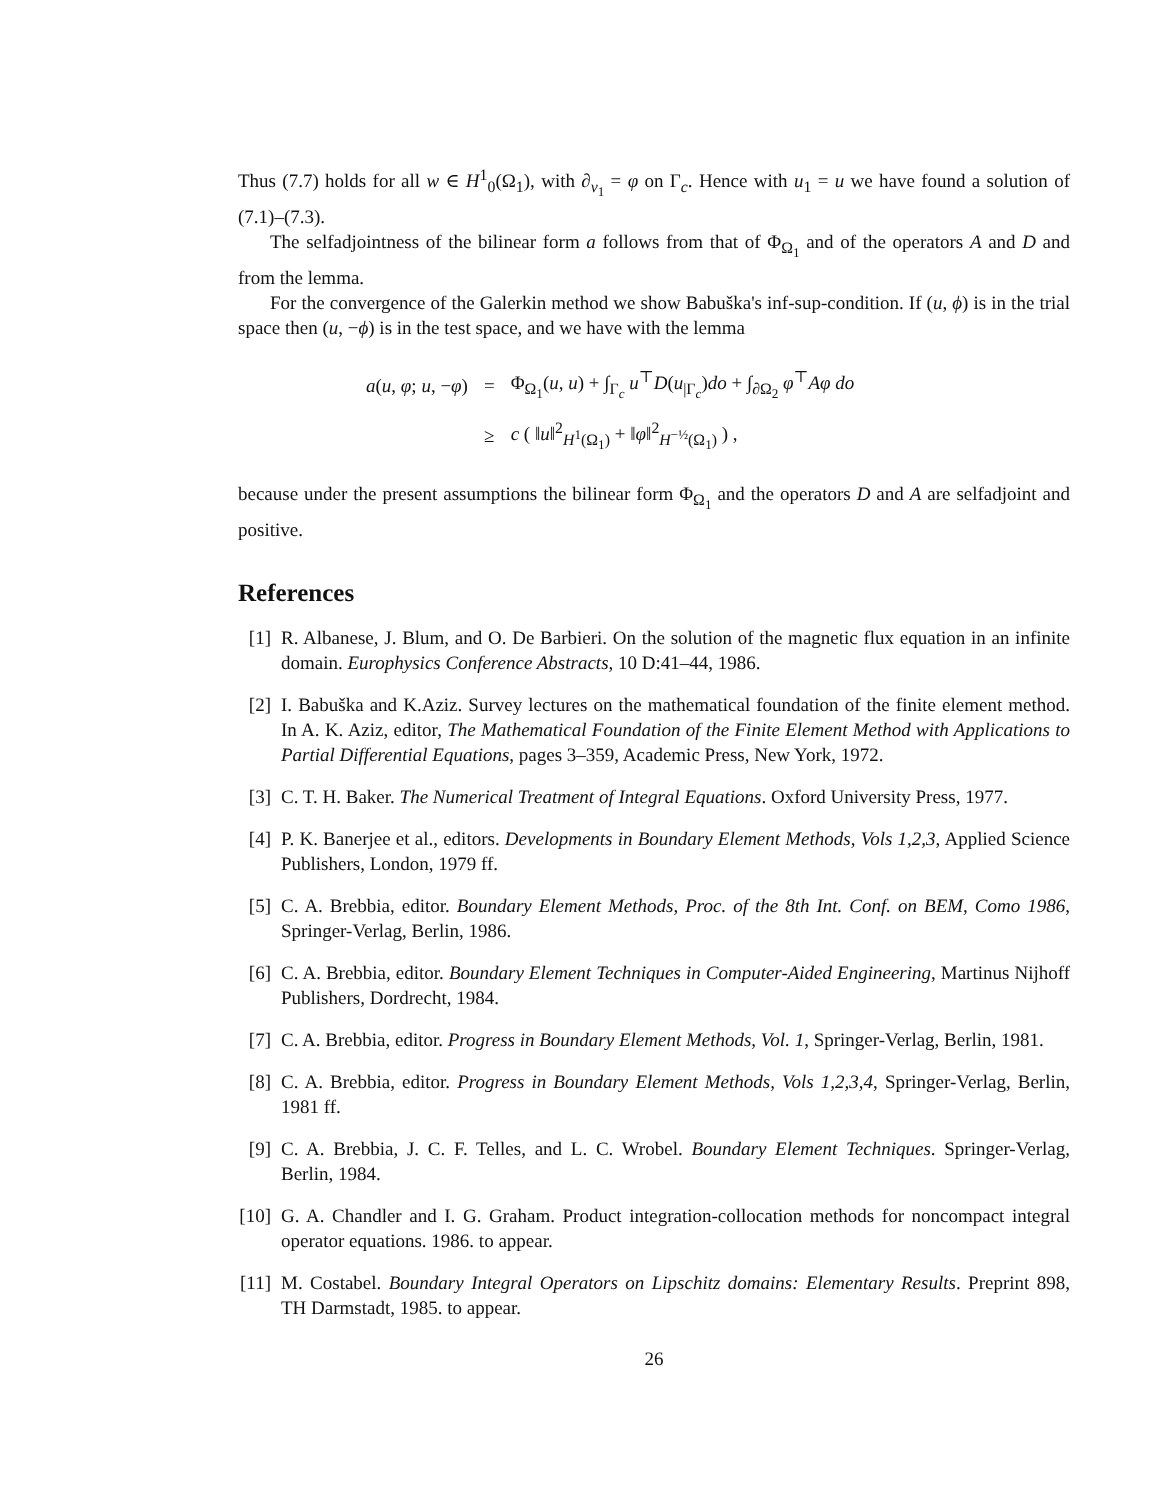Thus (7.7) holds for all w ∈ H<sup>1</sup><sub>0</sub>(Ω<sub>1</sub>), with ∂<sub>ν<sub>1</sub></sub> = φ on Γ<sub>c</sub>. Hence with u<sub>1</sub> = u we have found a solution of (7.1)–(7.3).
The selfadjointness of the bilinear form a follows from that of Φ<sub>Ω<sub>1</sub></sub> and of the operators A and D and from the lemma.
For the convergence of the Galerkin method we show Babuška's inf-sup-condition. If (u, ϕ) is in the trial space then (u, −ϕ) is in the test space, and we have with the lemma
| a ( u , φ ; u , − φ ) | = | Φ<sub>Ω<sub>1</sub></sub>( u , u ) + ∫<sub>Γ<sub>c</sub></sub> u<sup>⊤</sup> D ( u<sub>/Γ<sub>c</sub></sub>) do + ∫<sub>∂Ω<sub>2</sub></sub> φ<sup>⊤</sup> Aφ do |
| | ≥ | c ( ‖ u ‖<sup>2</sup><sub>H<sup>1</sup>(Ω<sub>1</sub>)</sub> + ‖ φ ‖<sup>2</sup><sub>H<sup>−½</sup>(Ω<sub>1</sub>)</sub> ) , |
because under the present assumptions the bilinear form Φ<sub>Ω<sub>1</sub></sub> and the operators D and A are selfadjoint and positive.
References
[1] R. Albanese, J. Blum, and O. De Barbieri. On the solution of the magnetic flux equation in an infinite domain. Europhysics Conference Abstracts, 10 D:41–44, 1986.
[2] I. Babuška and K.Aziz. Survey lectures on the mathematical foundation of the finite element method. In A. K. Aziz, editor, The Mathematical Foundation of the Finite Element Method with Applications to Partial Differential Equations, pages 3–359, Academic Press, New York, 1972.
[3] C. T. H. Baker. The Numerical Treatment of Integral Equations. Oxford University Press, 1977.
[4] P. K. Banerjee et al., editors. Developments in Boundary Element Methods, Vols 1,2,3, Applied Science Publishers, London, 1979 ff.
[5] C. A. Brebbia, editor. Boundary Element Methods, Proc. of the 8th Int. Conf. on BEM, Como 1986, Springer-Verlag, Berlin, 1986.
[6] C. A. Brebbia, editor. Boundary Element Techniques in Computer-Aided Engineering, Martinus Nijhoff Publishers, Dordrecht, 1984.
[7] C. A. Brebbia, editor. Progress in Boundary Element Methods, Vol. 1, Springer-Verlag, Berlin, 1981.
[8] C. A. Brebbia, editor. Progress in Boundary Element Methods, Vols 1,2,3,4, Springer-Verlag, Berlin, 1981 ff.
[9] C. A. Brebbia, J. C. F. Telles, and L. C. Wrobel. Boundary Element Techniques. Springer-Verlag, Berlin, 1984.
[10] G. A. Chandler and I. G. Graham. Product integration-collocation methods for noncompact integral operator equations. 1986. to appear.
[11] M. Costabel. Boundary Integral Operators on Lipschitz domains: Elementary Results. Preprint 898, TH Darmstadt, 1985. to appear.
26